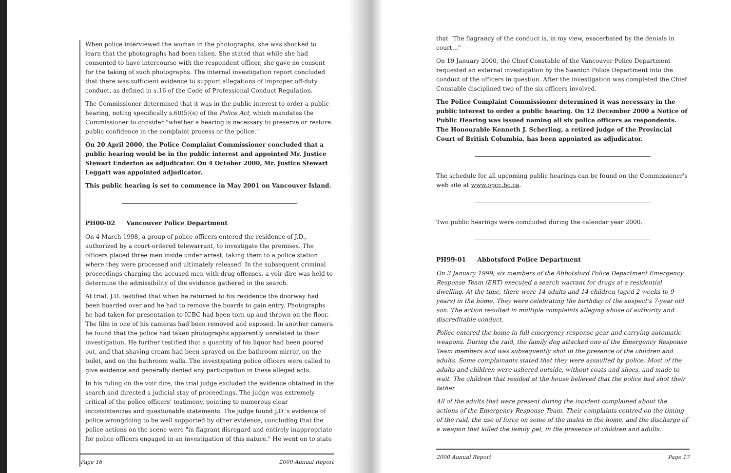When police interviewed the woman in the photographs, she was shocked to learn that the photographs had been taken. She stated that while she had consented to have intercourse with the respondent officer, she gave no consent for the taking of such photographs. The internal investigation report concluded that there was sufficient evidence to support allegations of improper off-duty conduct, as defined in s.16 of the Code of Professional Conduct Regulation.
The Commissioner determined that it was in the public interest to order a public hearing, noting specifically s.60(5)(e) of the Police Act, which mandates the Commissioner to consider "whether a hearing is necessary to preserve or restore public confidence in the complaint process or the police."
On 20 April 2000, the Police Complaint Commissioner concluded that a public hearing would be in the public interest and appointed Mr. Justice Stewart Enderton as adjudicator. On 4 October 2000, Mr. Justice Stewart Leggatt was appointed adjudicator.
This public hearing is set to commence in May 2001 on Vancouver Island.
PH00-02 Vancouver Police Department
On 4 March 1998, a group of police officers entered the residence of J.D., authorized by a court-ordered telewarrant, to investigate the premises. The officers placed three men inside under arrest, taking them to a police station where they were processed and ultimately released. In the subsequent criminal proceedings charging the accused men with drug offenses, a voir dire was held to determine the admissibility of the evidence gathered in the search.
At trial, J.D. testified that when he returned to his residence the doorway had been boarded over and he had to remove the boards to gain entry. Photographs he had taken for presentation to ICBC had been torn up and thrown on the floor. The film in one of his cameras had been removed and exposed. In another camera he found that the police had taken photographs apparently unrelated to their investigation. He further testified that a quantity of his liquor had been poured out, and that shaving cream had been sprayed on the bathroom mirror, on the toilet, and on the bathroom walls. The investigating police officers were called to give evidence and generally denied any participation in these alleged acts.
In his ruling on the voir dire, the trial judge excluded the evidence obtained in the search and directed a judicial stay of proceedings. The judge was extremely critical of the police officers' testimony, pointing to numerous clear inconsistencies and questionable statements. The judge found J.D.'s evidence of police wrongdoing to be well supported by other evidence, concluding that the police actions on the scene were "in flagrant disregard and entirely inappropriate for police officers engaged in an investigation of this nature." He went on to state
Page 16 2000 Annual Report
that "The flagrancy of the conduct is, in my view, exacerbated by the denials in court…"
On 19 January 2000, the Chief Constable of the Vancouver Police Department requested an external investigation by the Saanich Police Department into the conduct of the officers in question. After the investigation was completed the Chief Constable disciplined two of the six officers involved.
The Police Complaint Commissioner determined it was necessary in the public interest to order a public hearing. On 12 December 2000 a Notice of Public Hearing was issued naming all six police officers as respondents. The Honourable Kenneth J. Scherling, a retired judge of the Provincial Court of British Columbia, has been appointed as adjudicator.
The schedule for all upcoming public hearings can be found on the Commissioner's web site at www.opcc.bc.ca.
Two public hearings were concluded during the calendar year 2000.
PH99-01 Abbotsford Police Department
On 3 January 1999, six members of the Abbotsford Police Department Emergency Response Team (ERT) executed a search warrant for drugs at a residential dwelling. At the time, there were 14 adults and 14 children (aged 2 weeks to 9 years) in the home. They were celebrating the birthday of the suspect's 7-year old son. The action resulted in multiple complaints alleging abuse of authority and discreditable conduct.
Police entered the home in full emergency response gear and carrying automatic weapons. During the raid, the family dog attacked one of the Emergency Response Team members and was subsequently shot in the presence of the children and adults. Some complainants stated that they were assaulted by police. Most of the adults and children were ushered outside, without coats and shoes, and made to wait. The children that resided at the house believed that the police had shot their father.
All of the adults that were present during the incident complained about the actions of the Emergency Response Team. Their complaints centred on the timing of the raid, the use of force on some of the males in the home, and the discharge of a weapon that killed the family pet, in the presence of children and adults.
2000 Annual Report Page 17